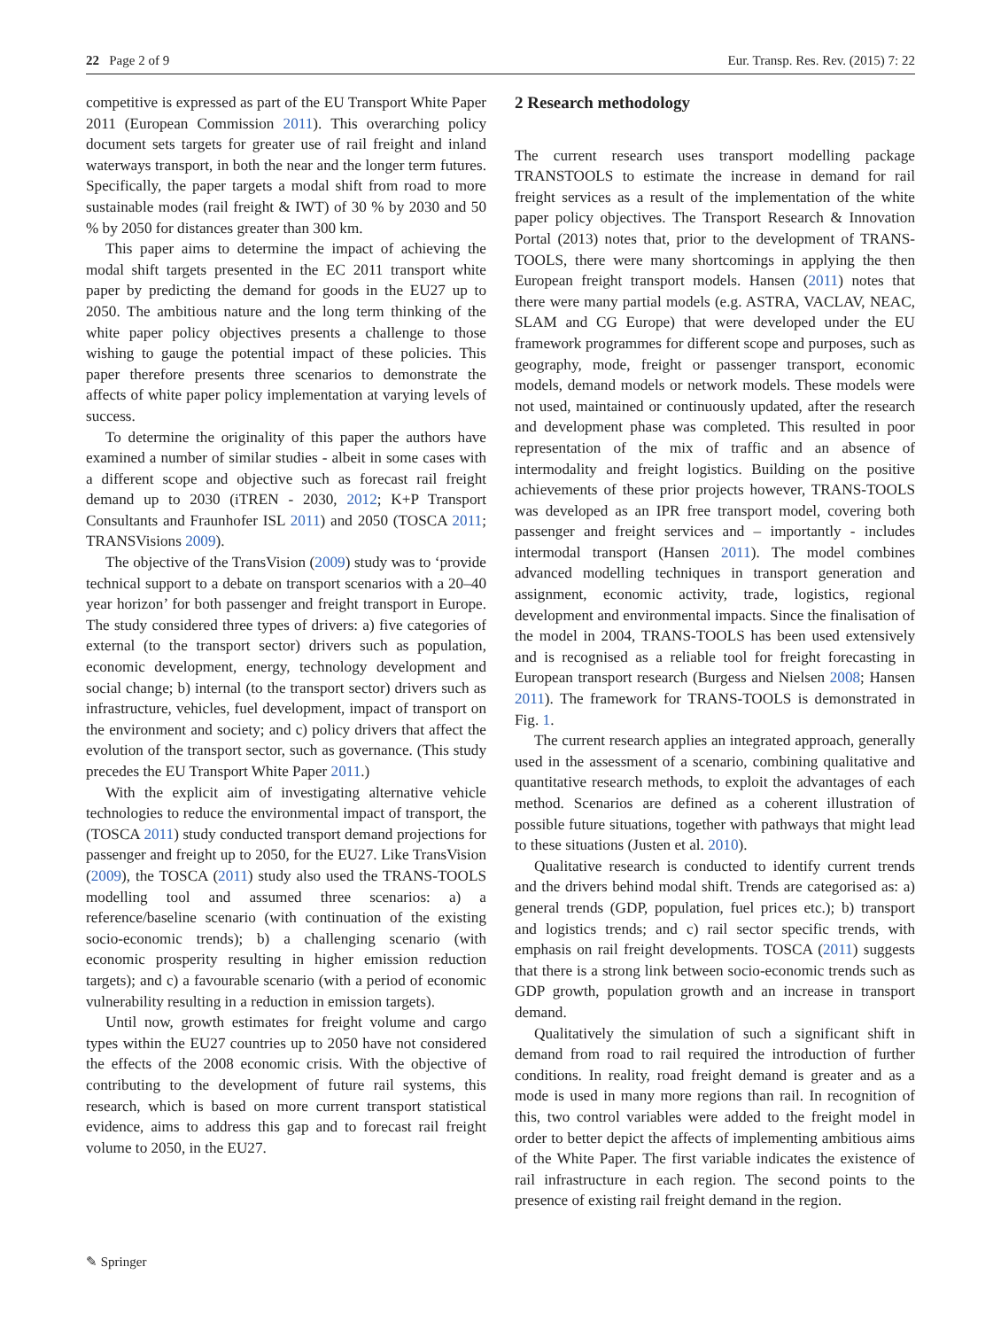22 Page 2 of 9 Eur. Transp. Res. Rev. (2015) 7: 22
competitive is expressed as part of the EU Transport White Paper 2011 (European Commission 2011). This overarching policy document sets targets for greater use of rail freight and inland waterways transport, in both the near and the longer term futures. Specifically, the paper targets a modal shift from road to more sustainable modes (rail freight & IWT) of 30 % by 2030 and 50 % by 2050 for distances greater than 300 km.
This paper aims to determine the impact of achieving the modal shift targets presented in the EC 2011 transport white paper by predicting the demand for goods in the EU27 up to 2050. The ambitious nature and the long term thinking of the white paper policy objectives presents a challenge to those wishing to gauge the potential impact of these policies. This paper therefore presents three scenarios to demonstrate the affects of white paper policy implementation at varying levels of success.
To determine the originality of this paper the authors have examined a number of similar studies - albeit in some cases with a different scope and objective such as forecast rail freight demand up to 2030 (iTREN - 2030, 2012; K+P Transport Consultants and Fraunhofer ISL 2011) and 2050 (TOSCA 2011; TRANSVisions 2009).
The objective of the TransVision (2009) study was to ‘provide technical support to a debate on transport scenarios with a 20–40 year horizon’ for both passenger and freight transport in Europe. The study considered three types of drivers: a) five categories of external (to the transport sector) drivers such as population, economic development, energy, technology development and social change; b) internal (to the transport sector) drivers such as infrastructure, vehicles, fuel development, impact of transport on the environment and society; and c) policy drivers that affect the evolution of the transport sector, such as governance. (This study precedes the EU Transport White Paper 2011.)
With the explicit aim of investigating alternative vehicle technologies to reduce the environmental impact of transport, the (TOSCA 2011) study conducted transport demand projections for passenger and freight up to 2050, for the EU27. Like TransVision (2009), the TOSCA (2011) study also used the TRANS-TOOLS modelling tool and assumed three scenarios: a) a reference/baseline scenario (with continuation of the existing socio-economic trends); b) a challenging scenario (with economic prosperity resulting in higher emission reduction targets); and c) a favourable scenario (with a period of economic vulnerability resulting in a reduction in emission targets).
Until now, growth estimates for freight volume and cargo types within the EU27 countries up to 2050 have not considered the effects of the 2008 economic crisis. With the objective of contributing to the development of future rail systems, this research, which is based on more current transport statistical evidence, aims to address this gap and to forecast rail freight volume to 2050, in the EU27.
2 Research methodology
The current research uses transport modelling package TRANSTOOLS to estimate the increase in demand for rail freight services as a result of the implementation of the white paper policy objectives. The Transport Research & Innovation Portal (2013) notes that, prior to the development of TRANS-TOOLS, there were many shortcomings in applying the then European freight transport models. Hansen (2011) notes that there were many partial models (e.g. ASTRA, VACLAV, NEAC, SLAM and CG Europe) that were developed under the EU framework programmes for different scope and purposes, such as geography, mode, freight or passenger transport, economic models, demand models or network models. These models were not used, maintained or continuously updated, after the research and development phase was completed. This resulted in poor representation of the mix of traffic and an absence of intermodality and freight logistics. Building on the positive achievements of these prior projects however, TRANS-TOOLS was developed as an IPR free transport model, covering both passenger and freight services and – importantly - includes intermodal transport (Hansen 2011). The model combines advanced modelling techniques in transport generation and assignment, economic activity, trade, logistics, regional development and environmental impacts. Since the finalisation of the model in 2004, TRANS-TOOLS has been used extensively and is recognised as a reliable tool for freight forecasting in European transport research (Burgess and Nielsen 2008; Hansen 2011). The framework for TRANS-TOOLS is demonstrated in Fig. 1.
The current research applies an integrated approach, generally used in the assessment of a scenario, combining qualitative and quantitative research methods, to exploit the advantages of each method. Scenarios are defined as a coherent illustration of possible future situations, together with pathways that might lead to these situations (Justen et al. 2010).
Qualitative research is conducted to identify current trends and the drivers behind modal shift. Trends are categorised as: a) general trends (GDP, population, fuel prices etc.); b) transport and logistics trends; and c) rail sector specific trends, with emphasis on rail freight developments. TOSCA (2011) suggests that there is a strong link between socio-economic trends such as GDP growth, population growth and an increase in transport demand.
Qualitatively the simulation of such a significant shift in demand from road to rail required the introduction of further conditions. In reality, road freight demand is greater and as a mode is used in many more regions than rail. In recognition of this, two control variables were added to the freight model in order to better depict the affects of implementing ambitious aims of the White Paper. The first variable indicates the existence of rail infrastructure in each region. The second points to the presence of existing rail freight demand in the region.
✎ Springer